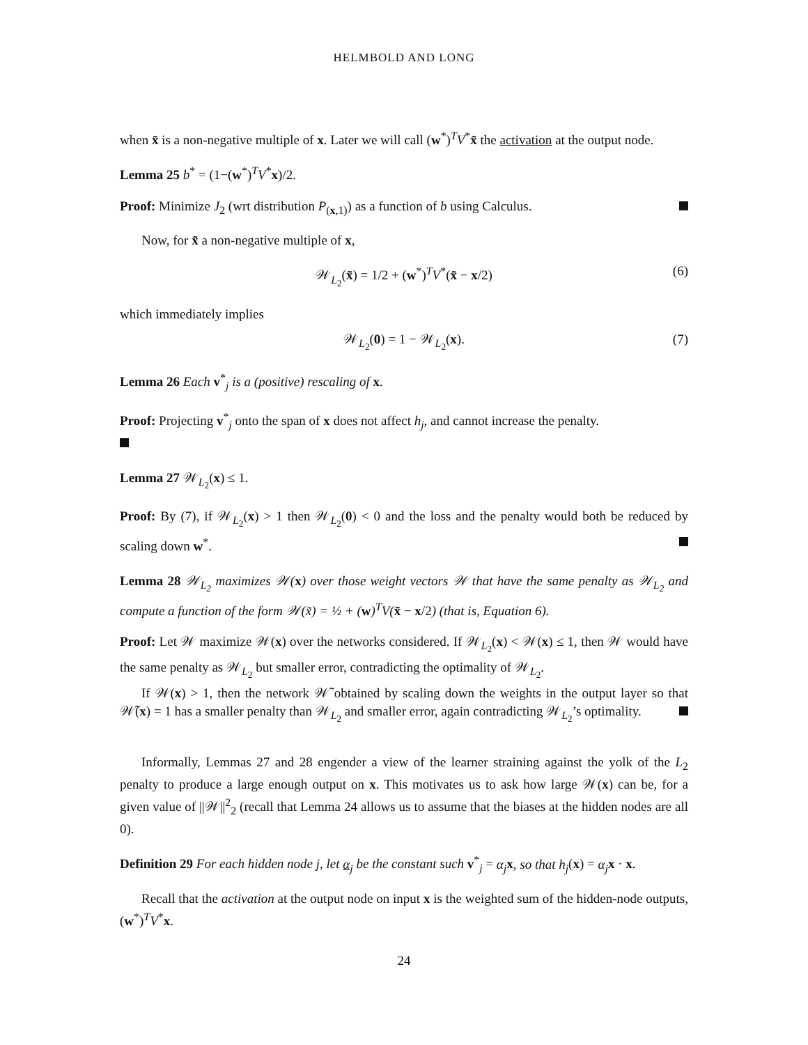HELMBOLD AND LONG
when x̃ is a non-negative multiple of x. Later we will call (w<sup>*</sup>)<sup>T</sup>V<sup>*</sup>x̃ the activation at the output node.
Lemma 25 b<sup>*</sup> = (1−(w<sup>*</sup>)<sup>T</sup>V<sup>*</sup>x)/2.
Proof: Minimize J<sub>2</sub> (wrt distribution P<sub>(x,1)</sub>) as a function of b using Calculus.
Now, for x̃ a non-negative multiple of x,
𝒲<sub>L<sub>2</sub></sub>(x̃) = 1/2 + (w<sup>*</sup>)<sup>T</sup>V<sup>*</sup>(x̃ − x/2) (6)
which immediately implies
𝒲<sub>L<sub>2</sub></sub>(0) = 1 − 𝒲<sub>L<sub>2</sub></sub>(x). (7)
Lemma 26 Each v<sup>*</sup><sub>j</sub> is a (positive) rescaling of x.
Proof: Projecting v<sup>*</sup><sub>j</sub> onto the span of x does not affect h<sub>j</sub>, and cannot increase the penalty.
Lemma 27 𝒲<sub>L<sub>2</sub></sub>(x) ≤ 1.
Proof: By (7), if 𝒲<sub>L<sub>2</sub></sub>(x) > 1 then 𝒲<sub>L<sub>2</sub></sub>(0) < 0 and the loss and the penalty would both be reduced by scaling down w<sup>*</sup>.
Lemma 28 𝒲<sub>L<sub>2</sub></sub> maximizes 𝒲(x) over those weight vectors 𝒲 that have the same penalty as 𝒲<sub>L<sub>2</sub></sub> and compute a function of the form 𝒲(x̃) = ½ + (w)<sup>T</sup>V(x̃ − x/2) (that is, Equation 6).
Proof: Let 𝒲 maximize 𝒲(x) over the networks considered. If 𝒲<sub>L<sub>2</sub></sub>(x) < 𝒲(x) ≤ 1, then 𝒲 would have the same penalty as 𝒲<sub>L<sub>2</sub></sub> but smaller error, contradicting the optimality of 𝒲<sub>L<sub>2</sub></sub>.
If 𝒲(x) > 1, then the network 𝒲̃ obtained by scaling down the weights in the output layer so that 𝒲̃(x) = 1 has a smaller penalty than 𝒲<sub>L<sub>2</sub></sub> and smaller error, again contradicting 𝒲<sub>L<sub>2</sub></sub>’s optimality.
Informally, Lemmas 27 and 28 engender a view of the learner straining against the yolk of the L<sub>2</sub> penalty to produce a large enough output on x. This motivates us to ask how large 𝒲(x) can be, for a given value of ||𝒲||<sup>2</sup><sub>2</sub> (recall that Lemma 24 allows us to assume that the biases at the hidden nodes are all 0).
Definition 29 For each hidden node j, let α<sub>j</sub> be the constant such v<sup>*</sup><sub>j</sub> = α<sub>j</sub> x, so that h<sub>j</sub>(x) = α<sub>j</sub> x · x.
Recall that the activation at the output node on input x is the weighted sum of the hidden-node outputs, (w<sup>*</sup>)<sup>T</sup>V<sup>*</sup>x.
24